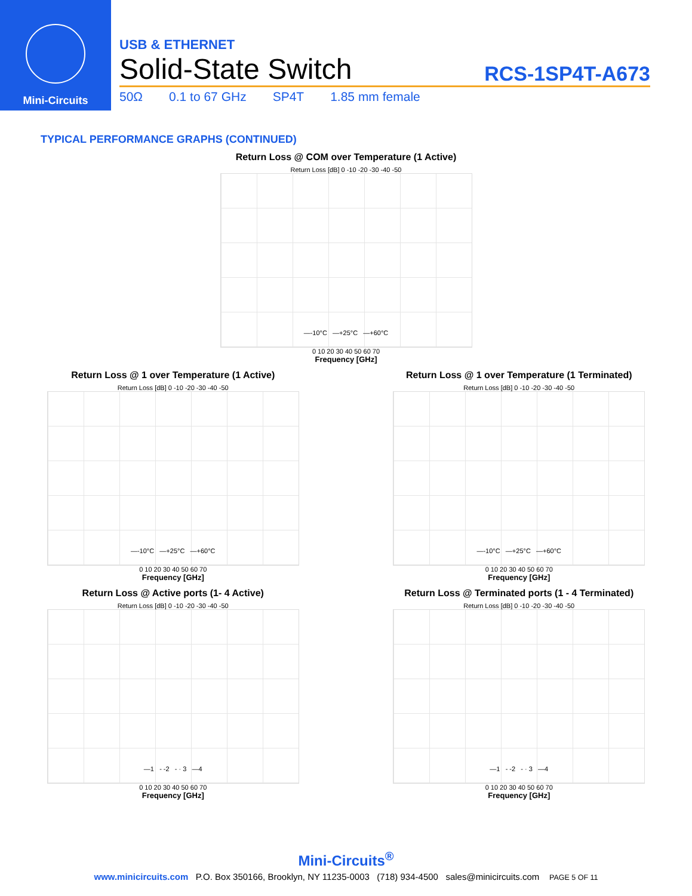Mini-Circuits
USB & ETHERNET
Solid-State Switch RCS-1SP4T-A673
50Ω 0.1 to 67 GHz SP4T 1.85 mm female
TYPICAL PERFORMANCE GRAPHS (CONTINUED)
Return Loss @ COM over Temperature (1 Active)
Return Loss [dB] 0 -10 -20 -30 -40 -50
—-10°C —+25°C —+60°C
0 10 20 30 40 50 60 70
Frequency [GHz]
Return Loss @ 1 over Temperature (1 Active)
Return Loss [dB] 0 -10 -20 -30 -40 -50
—-10°C —+25°C —+60°C
0 10 20 30 40 50 60 70
Frequency [GHz]
Return Loss @ 1 over Temperature (1 Terminated)
Return Loss [dB] 0 -10 -20 -30 -40 -50
—-10°C —+25°C —+60°C
0 10 20 30 40 50 60 70
Frequency [GHz]
Return Loss @ Active ports (1- 4 Active)
Return Loss [dB] 0 -10 -20 -30 -40 -50
—1 - -2 - · 3 —4
0 10 20 30 40 50 60 70
Frequency [GHz]
Return Loss @ Terminated ports (1 - 4 Terminated)
Return Loss [dB] 0 -10 -20 -30 -40 -50
—1 - -2 - · 3 —4
0 10 20 30 40 50 60 70
Frequency [GHz]
Mini-Circuits<sup>®</sup>
www.minicircuits.com P.O. Box 350166, Brooklyn, NY 11235-0003 (718) 934-4500 sales@minicircuits.com PAGE 5 OF 11